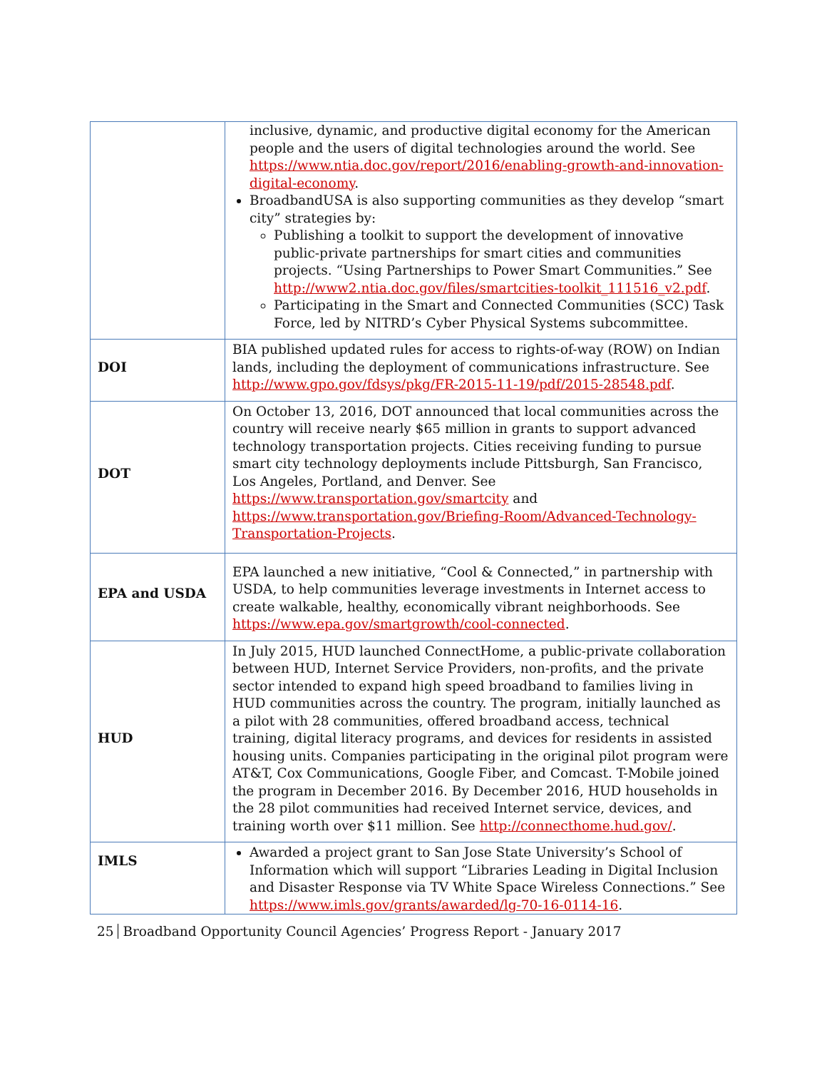| | inclusive, dynamic, and productive digital economy for the American people and the users of digital technologies around the world. See https://www.ntia.doc.gov/report/2016/enabling-growth-and-innovation-digital-economy . BroadbandUSA is also supporting communities as they develop “smart city” strategies by: Publishing a toolkit to support the development of innovative public-private partnerships for smart cities and communities projects. “Using Partnerships to Power Smart Communities.” See http://www2.ntia.doc.gov/files/smartcities-toolkit_111516_v2.pdf . Participating in the Smart and Connected Communities (SCC) Task Force, led by NITRD’s Cyber Physical Systems subcommittee. |
| DOI | BIA published updated rules for access to rights-of-way (ROW) on Indian lands, including the deployment of communications infrastructure. See http://www.gpo.gov/fdsys/pkg/FR-2015-11-19/pdf/2015-28548.pdf . |
| DOT | On October 13, 2016, DOT announced that local communities across the country will receive nearly $65 million in grants to support advanced technology transportation projects. Cities receiving funding to pursue smart city technology deployments include Pittsburgh, San Francisco, Los Angeles, Portland, and Denver. See https://www.transportation.gov/smartcity and https://www.transportation.gov/Briefing-Room/Advanced-Technology-Transportation-Projects . |
| EPA and USDA | EPA launched a new initiative, “Cool & Connected,” in partnership with USDA, to help communities leverage investments in Internet access to create walkable, healthy, economically vibrant neighborhoods. See https://www.epa.gov/smartgrowth/cool-connected . |
| HUD | In July 2015, HUD launched ConnectHome, a public-private collaboration between HUD, Internet Service Providers, non-profits, and the private sector intended to expand high speed broadband to families living in HUD communities across the country. The program, initially launched as a pilot with 28 communities, offered broadband access, technical training, digital literacy programs, and devices for residents in assisted housing units. Companies participating in the original pilot program were AT&T, Cox Communications, Google Fiber, and Comcast. T-Mobile joined the program in December 2016. By December 2016, HUD households in the 28 pilot communities had received Internet service, devices, and training worth over $11 million. See http://connecthome.hud.gov/ . |
| IMLS | Awarded a project grant to San Jose State University’s School of Information which will support “Libraries Leading in Digital Inclusion and Disaster Response via TV White Space Wireless Connections.” See https://www.imls.gov/grants/awarded/lg-70-16-0114-16 . |
25 Broadband Opportunity Council Agencies’ Progress Report - January 2017